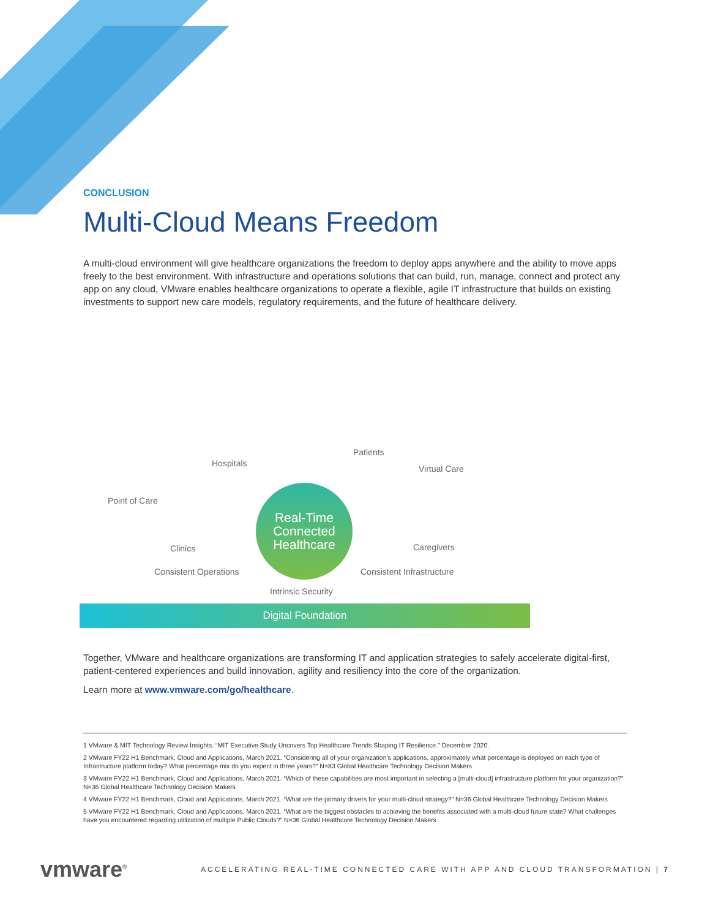CONCLUSION
Multi-Cloud Means Freedom
A multi-cloud environment will give healthcare organizations the freedom to deploy apps anywhere and the ability to move apps freely to the best environment. With infrastructure and operations solutions that can build, run, manage, connect and protect any app on any cloud, VMware enables healthcare organizations to operate a flexible, agile IT infrastructure that builds on existing investments to support new care models, regulatory requirements, and the future of healthcare delivery.
Hospitals
Patients
Virtual Care
Point of Care
Clinics Caregivers
Consistent Operations Consistent Infrastructure
Intrinsic Security
Real-Time
Connected
Healthcare
Digital Foundation
Together, VMware and healthcare organizations are transforming IT and application strategies to safely accelerate digital-first, patient-centered experiences and build innovation, agility and resiliency into the core of the organization.
Learn more at www.vmware.com/go/healthcare.
1 VMware & MIT Technology Review Insights. “MIT Executive Study Uncovers Top Healthcare Trends Shaping IT Resilience.” December 2020.
2 VMware FY22 H1 Benchmark, Cloud and Applications, March 2021. “Considering all of your organization's applications, approximately what percentage is deployed on each type of Infrastructure platform today? What percentage mix do you expect in three years?” N=83 Global Healthcare Technology Decision Makers
3 VMware FY22 H1 Benchmark, Cloud and Applications, March 2021. “Which of these capabilities are most important in selecting a [multi-cloud] infrastructure platform for your organization?” N=36 Global Healthcare Technology Decision Makers
4 VMware FY22 H1 Benchmark, Cloud and Applications, March 2021. “What are the primary drivers for your multi-cloud strategy?” N=36 Global Healthcare Technology Decision Makers
5 VMware FY22 H1 Benchmark, Cloud and Applications, March 2021. “What are the biggest obstacles to achieving the benefits associated with a multi-cloud future state? What challenges have you encountered regarding utilization of multiple Public Clouds?” N=36 Global Healthcare Technology Decision Makers
vmware<sup>®</sup>
ACCELERATING REAL-TIME CONNECTED CARE WITH APP AND CLOUD TRANSFORMATION | 7